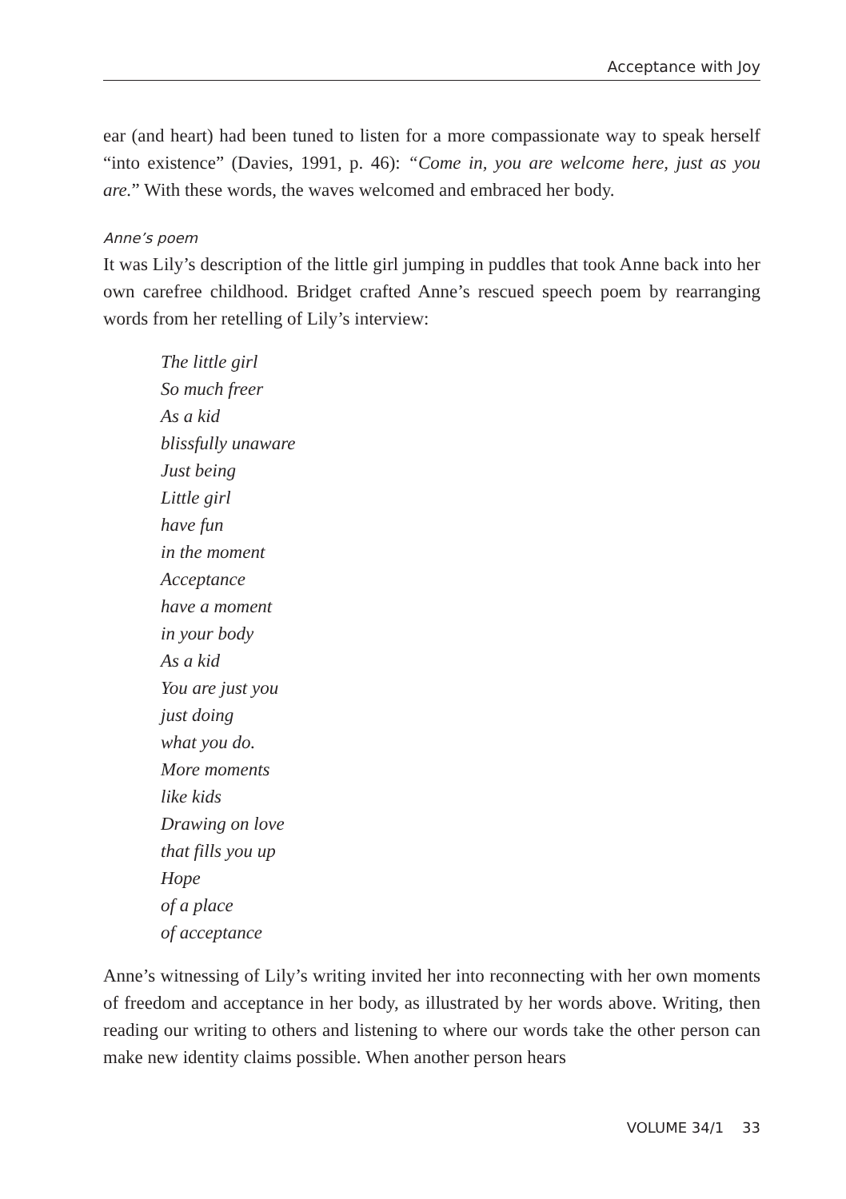Acceptance with Joy
ear (and heart) had been tuned to listen for a more compassionate way to speak herself “into existence” (Davies, 1991, p. 46): “Come in, you are welcome here, just as you are.” With these words, the waves welcomed and embraced her body.
Anne’s poem
It was Lily’s description of the little girl jumping in puddles that took Anne back into her own carefree childhood. Bridget crafted Anne’s rescued speech poem by rearranging words from her retelling of Lily’s interview:
The little girl
So much freer
As a kid
blissfully unaware
Just being
Little girl
have fun
in the moment
Acceptance
have a moment
in your body
As a kid
You are just you
just doing
what you do.
More moments
like kids
Drawing on love
that fills you up
Hope
of a place
of acceptance
Anne’s witnessing of Lily’s writing invited her into reconnecting with her own moments of freedom and acceptance in her body, as illustrated by her words above. Writing, then reading our writing to others and listening to where our words take the other person can make new identity claims possible. When another person hears
VOLUME 34/1 33